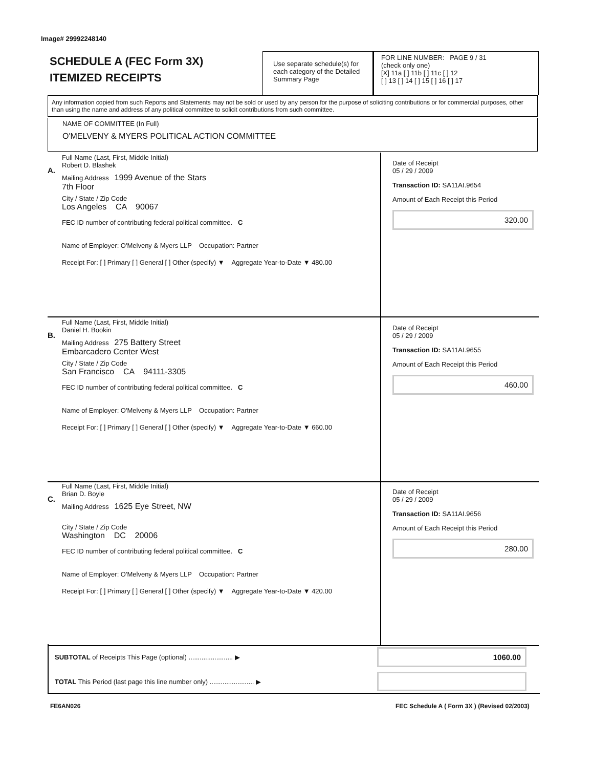Image# 29992248140
SCHEDULE A (FEC Form 3X)
ITEMIZED RECEIPTS
Use separate schedule(s) for each category of the Detailed Summary Page
FOR LINE NUMBER: PAGE 9 / 31
(check only one)
[X] 11a [ ] 11b [ ] 11c [ ] 12
[ ] 13 [ ] 14 [ ] 15 [ ] 16 [ ] 17
Any information copied from such Reports and Statements may not be sold or used by any person for the purpose of soliciting contributions or for commercial purposes, other than using the name and address of any political committee to solicit contributions from such committee.
NAME OF COMMITTEE (In Full)
O'MELVENY & MYERS POLITICAL ACTION COMMITTEE
A.
Full Name (Last, First, Middle Initial)
Robert D. Blashek
Mailing Address 1999 Avenue of the Stars
7th Floor
City / State / Zip Code
Los Angeles CA 90067
FEC ID number of contributing federal political committee. C
Name of Employer: O'Melveny & Myers LLP Occupation: Partner
Receipt For: [ ] Primary [ ] General [ ] Other (specify) ▼ Aggregate Year-to-Date ▼ 480.00
Date of Receipt
05 / 29 / 2009
Transaction ID: SA11AI.9654
Amount of Each Receipt this Period
320.00
B.
Full Name (Last, First, Middle Initial)
Daniel H. Bookin
Mailing Address 275 Battery Street
Embarcadero Center West
City / State / Zip Code
San Francisco CA 94111-3305
FEC ID number of contributing federal political committee. C
Name of Employer: O'Melveny & Myers LLP Occupation: Partner
Receipt For: [ ] Primary [ ] General [ ] Other (specify) ▼ Aggregate Year-to-Date ▼ 660.00
Date of Receipt
05 / 29 / 2009
Transaction ID: SA11AI.9655
Amount of Each Receipt this Period
460.00
C.
Full Name (Last, First, Middle Initial)
Brian D. Boyle
Mailing Address 1625 Eye Street, NW
City / State / Zip Code
Washington DC 20006
FEC ID number of contributing federal political committee. C
Name of Employer: O'Melveny & Myers LLP Occupation: Partner
Receipt For: [ ] Primary [ ] General [ ] Other (specify) ▼ Aggregate Year-to-Date ▼ 420.00
Date of Receipt
05 / 29 / 2009
Transaction ID: SA11AI.9656
Amount of Each Receipt this Period
280.00
SUBTOTAL of Receipts This Page (optional) ........................ ▶
1060.00
TOTAL This Period (last page this line number only) ........................ ▶
FE6AN026
FEC Schedule A ( Form 3X ) (Revised 02/2003)